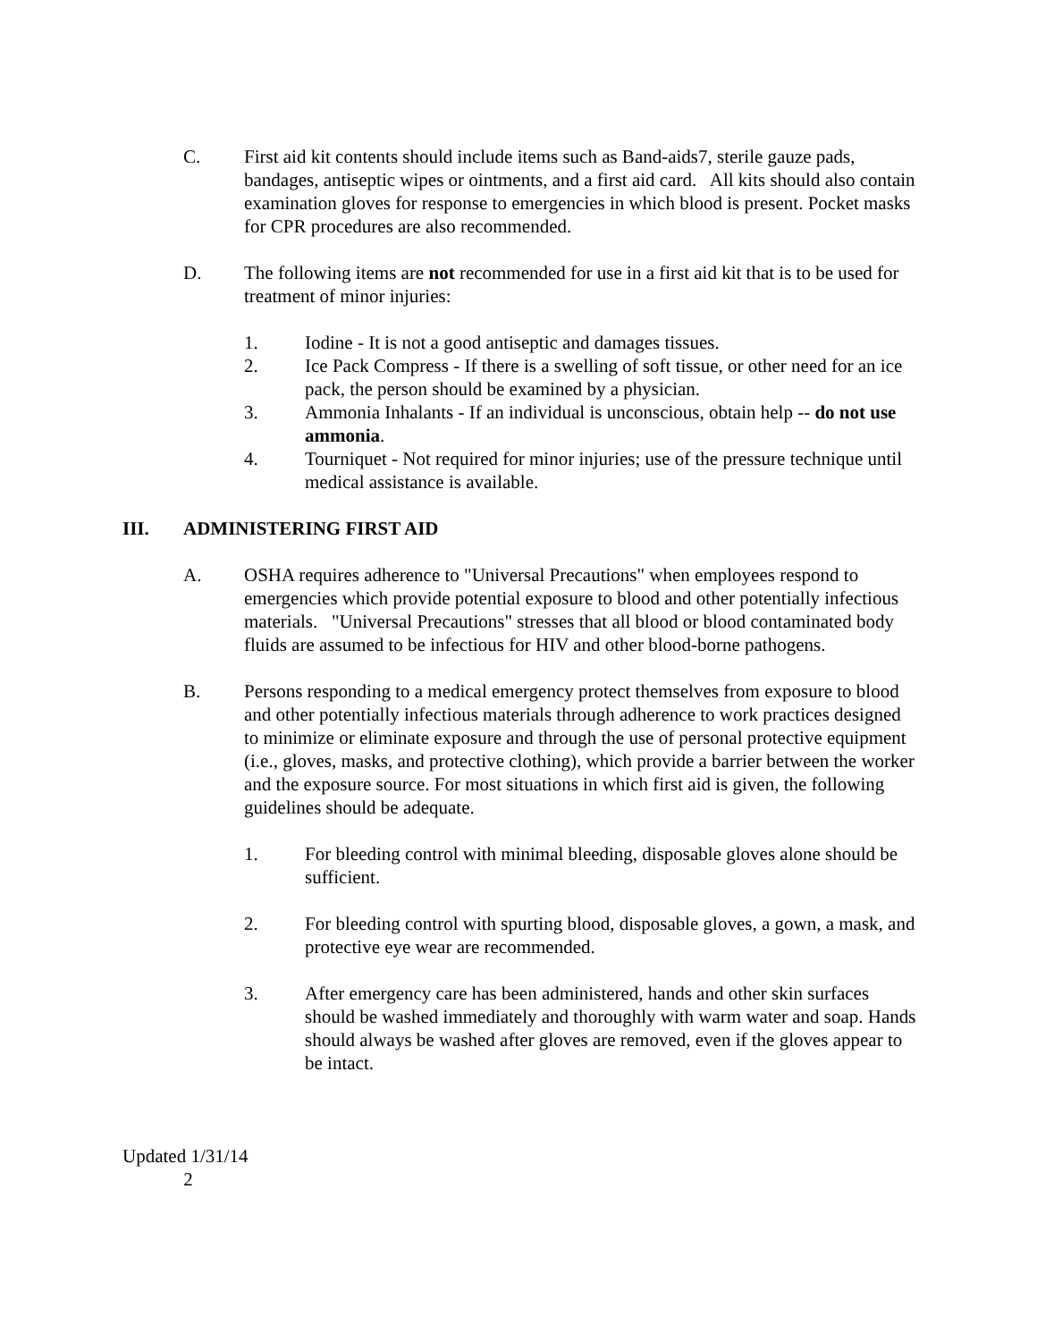C. First aid kit contents should include items such as Band-aids7, sterile gauze pads, bandages, antiseptic wipes or ointments, and a first aid card. All kits should also contain examination gloves for response to emergencies in which blood is present. Pocket masks for CPR procedures are also recommended.
D. The following items are not recommended for use in a first aid kit that is to be used for treatment of minor injuries:
1. Iodine - It is not a good antiseptic and damages tissues.
2. Ice Pack Compress - If there is a swelling of soft tissue, or other need for an ice pack, the person should be examined by a physician.
3. Ammonia Inhalants - If an individual is unconscious, obtain help -- do not use ammonia.
4. Tourniquet - Not required for minor injuries; use of the pressure technique until medical assistance is available.
III. ADMINISTERING FIRST AID
A. OSHA requires adherence to "Universal Precautions" when employees respond to emergencies which provide potential exposure to blood and other potentially infectious materials. "Universal Precautions" stresses that all blood or blood contaminated body fluids are assumed to be infectious for HIV and other blood-borne pathogens.
B. Persons responding to a medical emergency protect themselves from exposure to blood and other potentially infectious materials through adherence to work practices designed to minimize or eliminate exposure and through the use of personal protective equipment (i.e., gloves, masks, and protective clothing), which provide a barrier between the worker and the exposure source. For most situations in which first aid is given, the following guidelines should be adequate.
1. For bleeding control with minimal bleeding, disposable gloves alone should be sufficient.
2. For bleeding control with spurting blood, disposable gloves, a gown, a mask, and protective eye wear are recommended.
3. After emergency care has been administered, hands and other skin surfaces should be washed immediately and thoroughly with warm water and soap. Hands should always be washed after gloves are removed, even if the gloves appear to be intact.
Updated 1/31/14
2